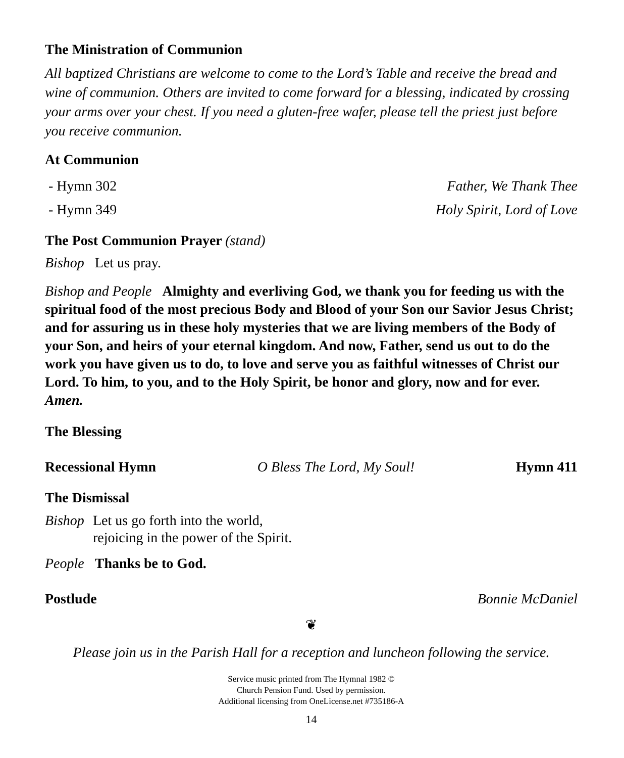The Ministration of Communion
All baptized Christians are welcome to come to the Lord’s Table and receive the bread and wine of communion. Others are invited to come forward for a blessing, indicated by crossing your arms over your chest. If you need a gluten-free wafer, please tell the priest just before you receive communion.
At Communion
- Hymn 302 Father, We Thank Thee
- Hymn 349 Holy Spirit, Lord of Love
The Post Communion Prayer (stand)
Bishop Let us pray.
Bishop and People Almighty and everliving God, we thank you for feeding us with the spiritual food of the most precious Body and Blood of your Son our Savior Jesus Christ; and for assuring us in these holy mysteries that we are living members of the Body of your Son, and heirs of your eternal kingdom. And now, Father, send us out to do the work you have given us to do, to love and serve you as faithful witnesses of Christ our Lord. To him, to you, and to the Holy Spirit, be honor and glory, now and for ever. Amen.
The Blessing
Recessional Hymn O Bless The Lord, My Soul! Hymn 411
The Dismissal
Bishop Let us go forth into the world,
rejoicing in the power of the Spirit.
People Thanks be to God.
Postlude Bonnie McDaniel
❦
Please join us in the Parish Hall for a reception and luncheon following the service.
Service music printed from The Hymnal 1982 ©
Church Pension Fund. Used by permission.
Additional licensing from OneLicense.net #735186-A
14